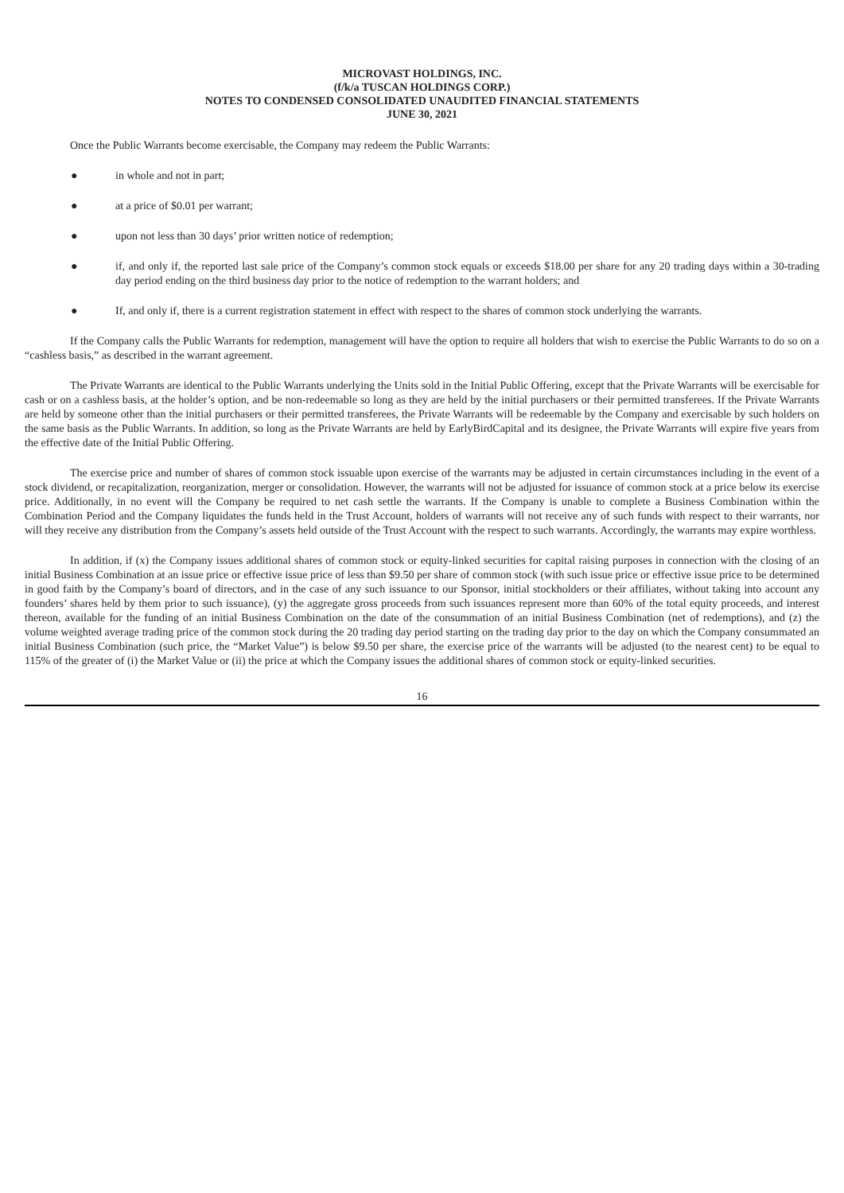MICROVAST HOLDINGS, INC.
(f/k/a TUSCAN HOLDINGS CORP.)
NOTES TO CONDENSED CONSOLIDATED UNAUDITED FINANCIAL STATEMENTS
JUNE 30, 2021
Once the Public Warrants become exercisable, the Company may redeem the Public Warrants:
● in whole and not in part;
● at a price of $0.01 per warrant;
● upon not less than 30 days’ prior written notice of redemption;
● if, and only if, the reported last sale price of the Company’s common stock equals or exceeds $18.00 per share for any 20 trading days within a 30-trading day period ending on the third business day prior to the notice of redemption to the warrant holders; and
● If, and only if, there is a current registration statement in effect with respect to the shares of common stock underlying the warrants.
If the Company calls the Public Warrants for redemption, management will have the option to require all holders that wish to exercise the Public Warrants to do so on a “cashless basis,” as described in the warrant agreement.
The Private Warrants are identical to the Public Warrants underlying the Units sold in the Initial Public Offering, except that the Private Warrants will be exercisable for cash or on a cashless basis, at the holder’s option, and be non-redeemable so long as they are held by the initial purchasers or their permitted transferees. If the Private Warrants are held by someone other than the initial purchasers or their permitted transferees, the Private Warrants will be redeemable by the Company and exercisable by such holders on the same basis as the Public Warrants. In addition, so long as the Private Warrants are held by EarlyBirdCapital and its designee, the Private Warrants will expire five years from the effective date of the Initial Public Offering.
The exercise price and number of shares of common stock issuable upon exercise of the warrants may be adjusted in certain circumstances including in the event of a stock dividend, or recapitalization, reorganization, merger or consolidation. However, the warrants will not be adjusted for issuance of common stock at a price below its exercise price. Additionally, in no event will the Company be required to net cash settle the warrants. If the Company is unable to complete a Business Combination within the Combination Period and the Company liquidates the funds held in the Trust Account, holders of warrants will not receive any of such funds with respect to their warrants, nor will they receive any distribution from the Company’s assets held outside of the Trust Account with the respect to such warrants. Accordingly, the warrants may expire worthless.
In addition, if (x) the Company issues additional shares of common stock or equity-linked securities for capital raising purposes in connection with the closing of an initial Business Combination at an issue price or effective issue price of less than $9.50 per share of common stock (with such issue price or effective issue price to be determined in good faith by the Company’s board of directors, and in the case of any such issuance to our Sponsor, initial stockholders or their affiliates, without taking into account any founders’ shares held by them prior to such issuance), (y) the aggregate gross proceeds from such issuances represent more than 60% of the total equity proceeds, and interest thereon, available for the funding of an initial Business Combination on the date of the consummation of an initial Business Combination (net of redemptions), and (z) the volume weighted average trading price of the common stock during the 20 trading day period starting on the trading day prior to the day on which the Company consummated an initial Business Combination (such price, the “Market Value”) is below $9.50 per share, the exercise price of the warrants will be adjusted (to the nearest cent) to be equal to 115% of the greater of (i) the Market Value or (ii) the price at which the Company issues the additional shares of common stock or equity-linked securities.
16